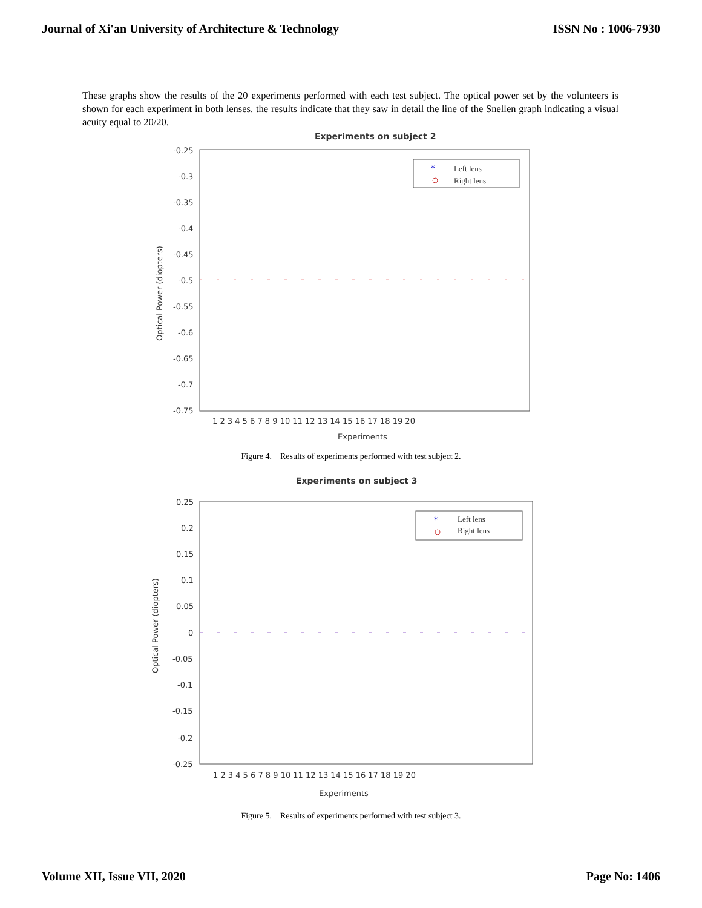Journal of Xi'an University of Architecture & Technology ISSN No : 1006-7930
These graphs show the results of the 20 experiments performed with each test subject. The optical power set by the volunteers is shown for each experiment in both lenses. the results indicate that they saw in detail the line of the Snellen graph indicating a visual acuity equal to 20/20.
Experiments on subject 2
-0.25
-0.3
-0.35
-0.4
-0.45
-0.5
-0.55
-0.6
-0.65
-0.7
-0.75
1 2 3 4 5 6 7 8 9 10 11 12 13 14 15 16 17 18 19 20
Experiments
Optical Power (diopters)
*
Left lens
Right lens
Figure 4. Results of experiments performed with test subject 2.
Experiments on subject 3
0.25
0.2
0.15
0.1
0.05
0
-0.05
-0.1
-0.15
-0.2
-0.25
1 2 3 4 5 6 7 8 9 10 11 12 13 14 15 16 17 18 19 20
Experiments
Optical Power (diopters)
*
Left lens
Right lens
Figure 5. Results of experiments performed with test subject 3.
Volume XII, Issue VII, 2020 Page No: 1406